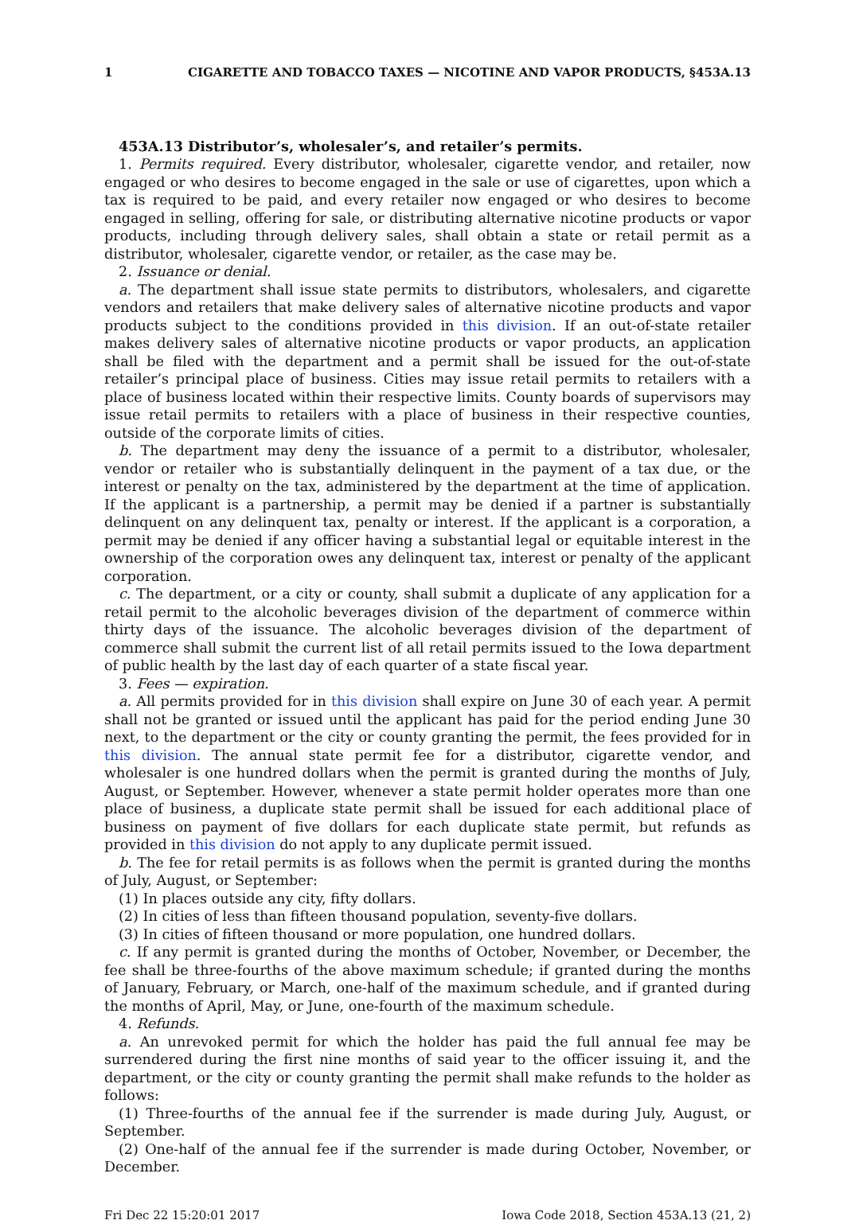1 CIGARETTE AND TOBACCO TAXES — NICOTINE AND VAPOR PRODUCTS, §453A.13
453A.13 Distributor’s, wholesaler’s, and retailer’s permits.
1. Permits required. Every distributor, wholesaler, cigarette vendor, and retailer, now engaged or who desires to become engaged in the sale or use of cigarettes, upon which a tax is required to be paid, and every retailer now engaged or who desires to become engaged in selling, offering for sale, or distributing alternative nicotine products or vapor products, including through delivery sales, shall obtain a state or retail permit as a distributor, wholesaler, cigarette vendor, or retailer, as the case may be.
2. Issuance or denial.
a. The department shall issue state permits to distributors, wholesalers, and cigarette vendors and retailers that make delivery sales of alternative nicotine products and vapor products subject to the conditions provided in this division. If an out-of-state retailer makes delivery sales of alternative nicotine products or vapor products, an application shall be filed with the department and a permit shall be issued for the out-of-state retailer’s principal place of business. Cities may issue retail permits to retailers with a place of business located within their respective limits. County boards of supervisors may issue retail permits to retailers with a place of business in their respective counties, outside of the corporate limits of cities.
b. The department may deny the issuance of a permit to a distributor, wholesaler, vendor or retailer who is substantially delinquent in the payment of a tax due, or the interest or penalty on the tax, administered by the department at the time of application. If the applicant is a partnership, a permit may be denied if a partner is substantially delinquent on any delinquent tax, penalty or interest. If the applicant is a corporation, a permit may be denied if any officer having a substantial legal or equitable interest in the ownership of the corporation owes any delinquent tax, interest or penalty of the applicant corporation.
c. The department, or a city or county, shall submit a duplicate of any application for a retail permit to the alcoholic beverages division of the department of commerce within thirty days of the issuance. The alcoholic beverages division of the department of commerce shall submit the current list of all retail permits issued to the Iowa department of public health by the last day of each quarter of a state fiscal year.
3. Fees — expiration.
a. All permits provided for in this division shall expire on June 30 of each year. A permit shall not be granted or issued until the applicant has paid for the period ending June 30 next, to the department or the city or county granting the permit, the fees provided for in this division. The annual state permit fee for a distributor, cigarette vendor, and wholesaler is one hundred dollars when the permit is granted during the months of July, August, or September. However, whenever a state permit holder operates more than one place of business, a duplicate state permit shall be issued for each additional place of business on payment of five dollars for each duplicate state permit, but refunds as provided in this division do not apply to any duplicate permit issued.
b. The fee for retail permits is as follows when the permit is granted during the months of July, August, or September:
(1) In places outside any city, fifty dollars.
(2) In cities of less than fifteen thousand population, seventy-five dollars.
(3) In cities of fifteen thousand or more population, one hundred dollars.
c. If any permit is granted during the months of October, November, or December, the fee shall be three-fourths of the above maximum schedule; if granted during the months of January, February, or March, one-half of the maximum schedule, and if granted during the months of April, May, or June, one-fourth of the maximum schedule.
4. Refunds.
a. An unrevoked permit for which the holder has paid the full annual fee may be surrendered during the first nine months of said year to the officer issuing it, and the department, or the city or county granting the permit shall make refunds to the holder as follows:
(1) Three-fourths of the annual fee if the surrender is made during July, August, or September.
(2) One-half of the annual fee if the surrender is made during October, November, or December.
Fri Dec 22 15:20:01 2017 Iowa Code 2018, Section 453A.13 (21, 2)